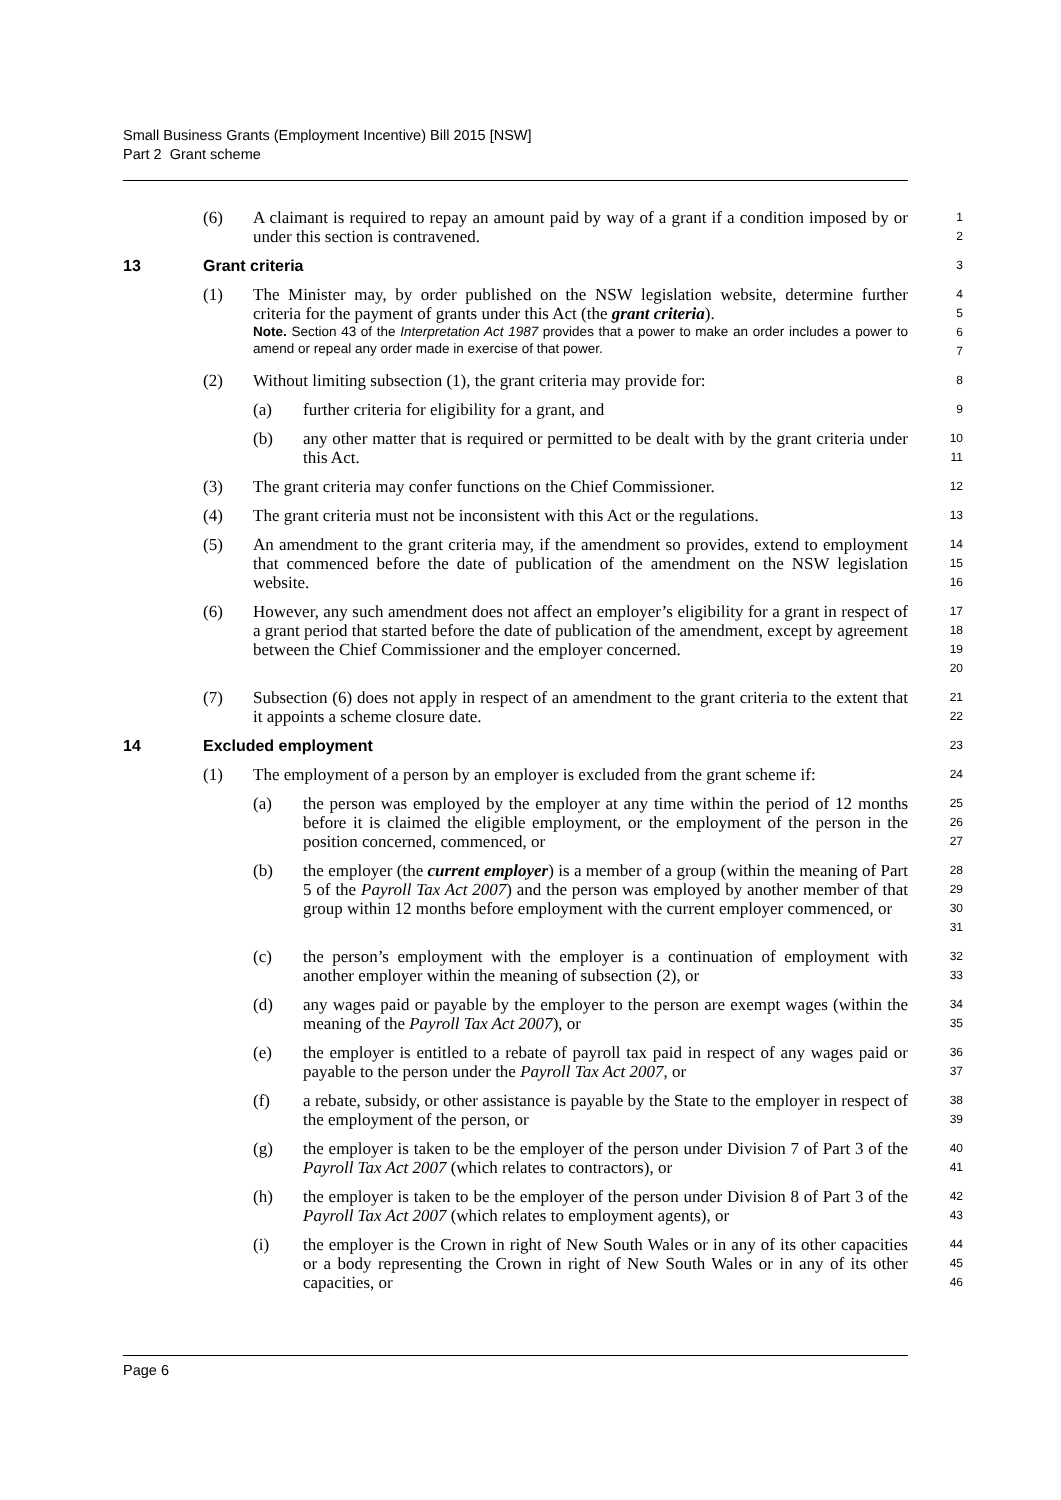Small Business Grants (Employment Incentive) Bill 2015 [NSW]
Part 2 Grant scheme
(6) A claimant is required to repay an amount paid by way of a grant if a condition imposed by or under this section is contravened.
1
2
13 Grant criteria
3
(1) The Minister may, by order published on the NSW legislation website, determine further criteria for the payment of grants under this Act (the grant criteria).
Note. Section 43 of the Interpretation Act 1987 provides that a power to make an order includes a power to amend or repeal any order made in exercise of that power.
4
5
6
7
(2) Without limiting subsection (1), the grant criteria may provide for:
8
(a) further criteria for eligibility for a grant, and
9
(b) any other matter that is required or permitted to be dealt with by the grant criteria under this Act.
10
11
(3) The grant criteria may confer functions on the Chief Commissioner.
12
(4) The grant criteria must not be inconsistent with this Act or the regulations.
13
(5) An amendment to the grant criteria may, if the amendment so provides, extend to employment that commenced before the date of publication of the amendment on the NSW legislation website.
14
15
16
(6) However, any such amendment does not affect an employer’s eligibility for a grant in respect of a grant period that started before the date of publication of the amendment, except by agreement between the Chief Commissioner and the employer concerned.
17
18
19
20
(7) Subsection (6) does not apply in respect of an amendment to the grant criteria to the extent that it appoints a scheme closure date.
21
22
14 Excluded employment
23
(1) The employment of a person by an employer is excluded from the grant scheme if:
24
(a) the person was employed by the employer at any time within the period of 12 months before it is claimed the eligible employment, or the employment of the person in the position concerned, commenced, or
25
26
27
(b) the employer (the current employer) is a member of a group (within the meaning of Part 5 of the Payroll Tax Act 2007) and the person was employed by another member of that group within 12 months before employment with the current employer commenced, or
28
29
30
31
(c) the person’s employment with the employer is a continuation of employment with another employer within the meaning of subsection (2), or
32
33
(d) any wages paid or payable by the employer to the person are exempt wages (within the meaning of the Payroll Tax Act 2007), or
34
35
(e) the employer is entitled to a rebate of payroll tax paid in respect of any wages paid or payable to the person under the Payroll Tax Act 2007, or
36
37
(f) a rebate, subsidy, or other assistance is payable by the State to the employer in respect of the employment of the person, or
38
39
(g) the employer is taken to be the employer of the person under Division 7 of Part 3 of the Payroll Tax Act 2007 (which relates to contractors), or
40
41
(h) the employer is taken to be the employer of the person under Division 8 of Part 3 of the Payroll Tax Act 2007 (which relates to employment agents), or
42
43
(i) the employer is the Crown in right of New South Wales or in any of its other capacities or a body representing the Crown in right of New South Wales or in any of its other capacities, or
44
45
46
Page 6